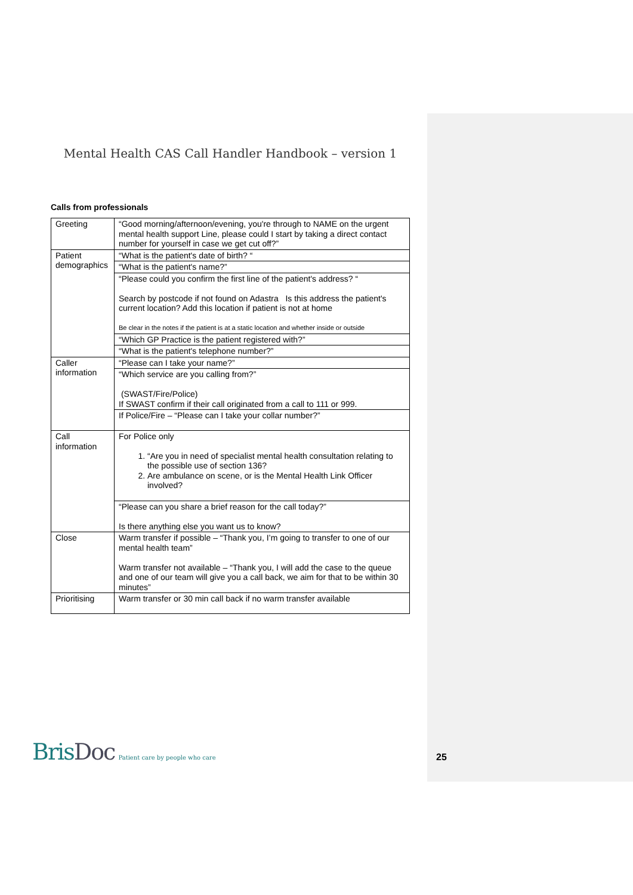Mental Health CAS Call Handler Handbook – version 1
Calls from professionals
| Greeting | “Good morning/afternoon/evening, you're through to NAME on the urgent mental health support Line, please could I start by taking a direct contact number for yourself in case we get cut off?” |
| Patient demographics | “What is the patient's date of birth? “ |
| | “What is the patient's name?” |
| | “Please could you confirm the first line of the patient's address? “ Search by postcode if not found on Adastra Is this address the patient's current location? Add this location if patient is not at home Be clear in the notes if the patient is at a static location and whether inside or outside |
| | “Which GP Practice is the patient registered with?” |
| | “What is the patient's telephone number?” |
| Caller information | “Please can I take your name?” |
| | “Which service are you calling from?” (SWAST/Fire/Police) If SWAST confirm if their call originated from a call to 111 or 999. |
| | If Police/Fire – “Please can I take your collar number?” |
| Call information | For Police only 1. “Are you in need of specialist mental health consultation relating to the possible use of section 136? 2. Are ambulance on scene, or is the Mental Health Link Officer involved? |
| | “Please can you share a brief reason for the call today?” Is there anything else you want us to know? |
| Close | Warm transfer if possible – “Thank you, I’m going to transfer to one of our mental health team” Warm transfer not available – “Thank you, I will add the case to the queue and one of our team will give you a call back, we aim for that to be within 30 minutes” |
| Prioritising | Warm transfer or 30 min call back if no warm transfer available |
BrisDoc
Patient care by people who care
25